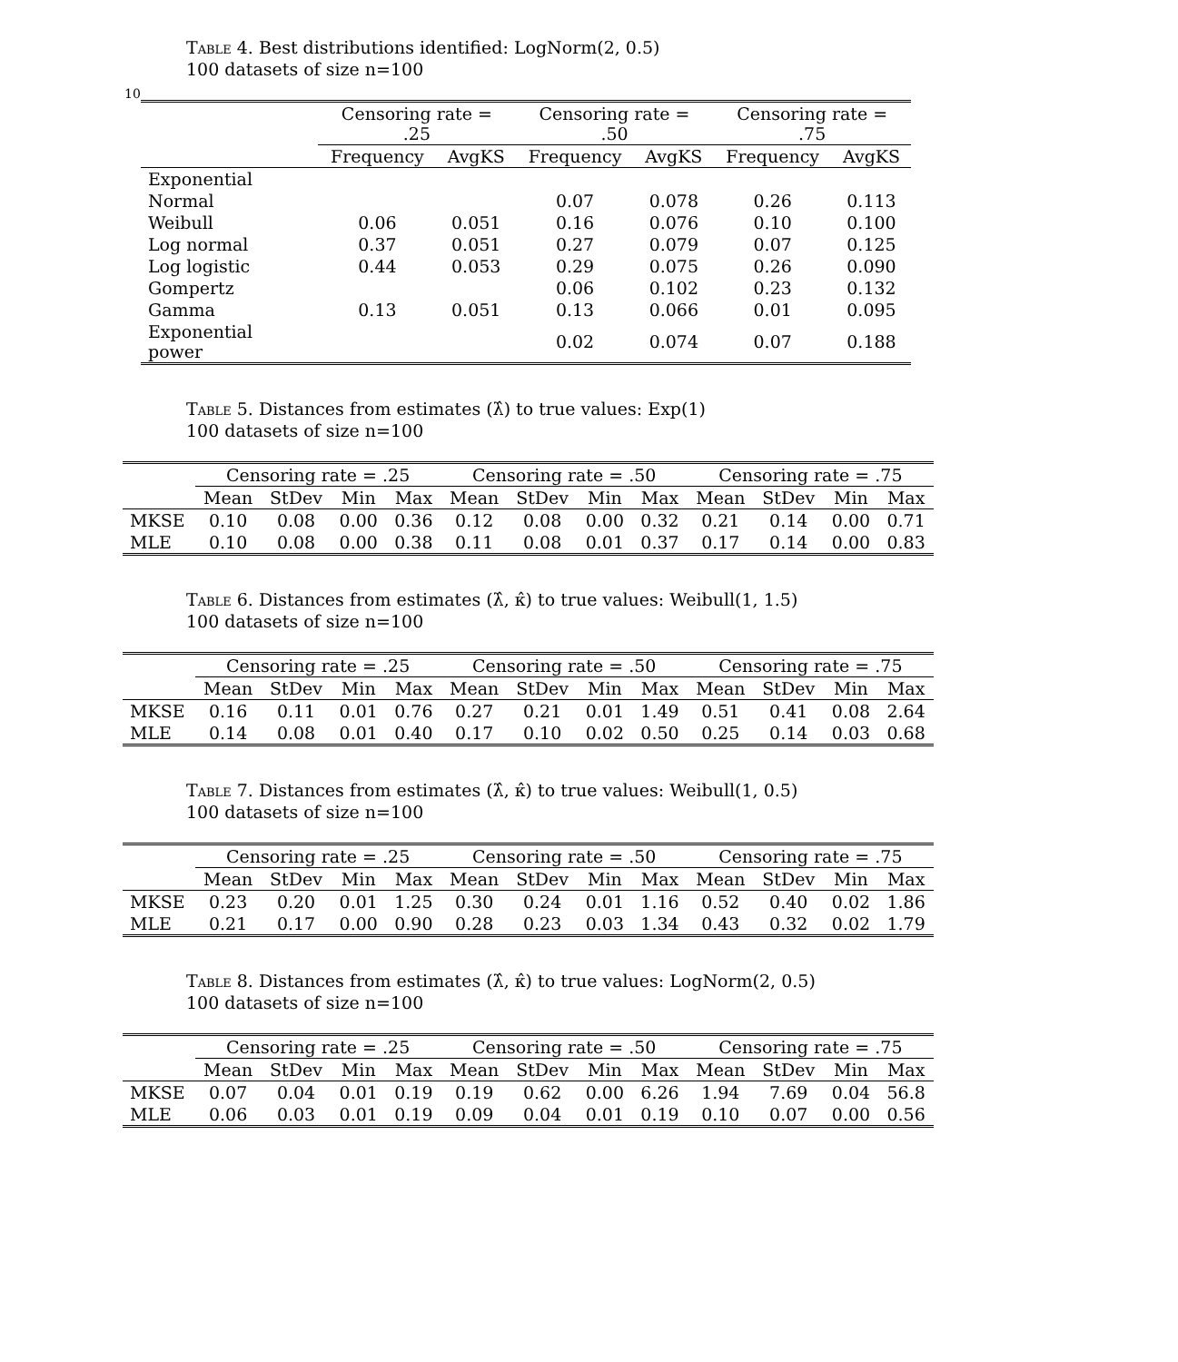10
Table 4. Best distributions identified: LogNorm(2, 0.5)
100 datasets of size n=100
| | Censoring rate = .25 | | Censoring rate = .50 | | Censoring rate = .75 | |
| --- | --- | --- | --- | --- | --- | --- |
| | Frequency | AvgKS | Frequency | AvgKS | Frequency | AvgKS |
| Exponential | | | | | | |
| Normal | | | 0.07 | 0.078 | 0.26 | 0.113 |
| Weibull | 0.06 | 0.051 | 0.16 | 0.076 | 0.10 | 0.100 |
| Log normal | 0.37 | 0.051 | 0.27 | 0.079 | 0.07 | 0.125 |
| Log logistic | 0.44 | 0.053 | 0.29 | 0.075 | 0.26 | 0.090 |
| Gompertz | | | 0.06 | 0.102 | 0.23 | 0.132 |
| Gamma | 0.13 | 0.051 | 0.13 | 0.066 | 0.01 | 0.095 |
| Exponential power | | | 0.02 | 0.074 | 0.07 | 0.188 |
Table 5. Distances from estimates (λ̂) to true values: Exp(1)
100 datasets of size n=100
| | Censoring rate = .25 | | | | Censoring rate = .50 | | | | Censoring rate = .75 | | | |
| --- | --- | --- | --- | --- | --- | --- | --- | --- | --- | --- | --- | --- |
| | Mean | StDev | Min | Max | Mean | StDev | Min | Max | Mean | StDev | Min | Max |
| MKSE | 0.10 | 0.08 | 0.00 | 0.36 | 0.12 | 0.08 | 0.00 | 0.32 | 0.21 | 0.14 | 0.00 | 0.71 |
| MLE | 0.10 | 0.08 | 0.00 | 0.38 | 0.11 | 0.08 | 0.01 | 0.37 | 0.17 | 0.14 | 0.00 | 0.83 |
Table 6. Distances from estimates (λ̂, κ̂) to true values: Weibull(1, 1.5)
100 datasets of size n=100
| | Censoring rate = .25 | | | | Censoring rate = .50 | | | | Censoring rate = .75 | | | |
| --- | --- | --- | --- | --- | --- | --- | --- | --- | --- | --- | --- | --- |
| | Mean | StDev | Min | Max | Mean | StDev | Min | Max | Mean | StDev | Min | Max |
| MKSE | 0.16 | 0.11 | 0.01 | 0.76 | 0.27 | 0.21 | 0.01 | 1.49 | 0.51 | 0.41 | 0.08 | 2.64 |
| MLE | 0.14 | 0.08 | 0.01 | 0.40 | 0.17 | 0.10 | 0.02 | 0.50 | 0.25 | 0.14 | 0.03 | 0.68 |
Table 7. Distances from estimates (λ̂, κ̂) to true values: Weibull(1, 0.5)
100 datasets of size n=100
| | Censoring rate = .25 | | | | Censoring rate = .50 | | | | Censoring rate = .75 | | | |
| --- | --- | --- | --- | --- | --- | --- | --- | --- | --- | --- | --- | --- |
| | Mean | StDev | Min | Max | Mean | StDev | Min | Max | Mean | StDev | Min | Max |
| MKSE | 0.23 | 0.20 | 0.01 | 1.25 | 0.30 | 0.24 | 0.01 | 1.16 | 0.52 | 0.40 | 0.02 | 1.86 |
| MLE | 0.21 | 0.17 | 0.00 | 0.90 | 0.28 | 0.23 | 0.03 | 1.34 | 0.43 | 0.32 | 0.02 | 1.79 |
Table 8. Distances from estimates (λ̂, κ̂) to true values: LogNorm(2, 0.5)
100 datasets of size n=100
| | Censoring rate = .25 | | | | Censoring rate = .50 | | | | Censoring rate = .75 | | | |
| --- | --- | --- | --- | --- | --- | --- | --- | --- | --- | --- | --- | --- |
| | Mean | StDev | Min | Max | Mean | StDev | Min | Max | Mean | StDev | Min | Max |
| MKSE | 0.07 | 0.04 | 0.01 | 0.19 | 0.19 | 0.62 | 0.00 | 6.26 | 1.94 | 7.69 | 0.04 | 56.8 |
| MLE | 0.06 | 0.03 | 0.01 | 0.19 | 0.09 | 0.04 | 0.01 | 0.19 | 0.10 | 0.07 | 0.00 | 0.56 |